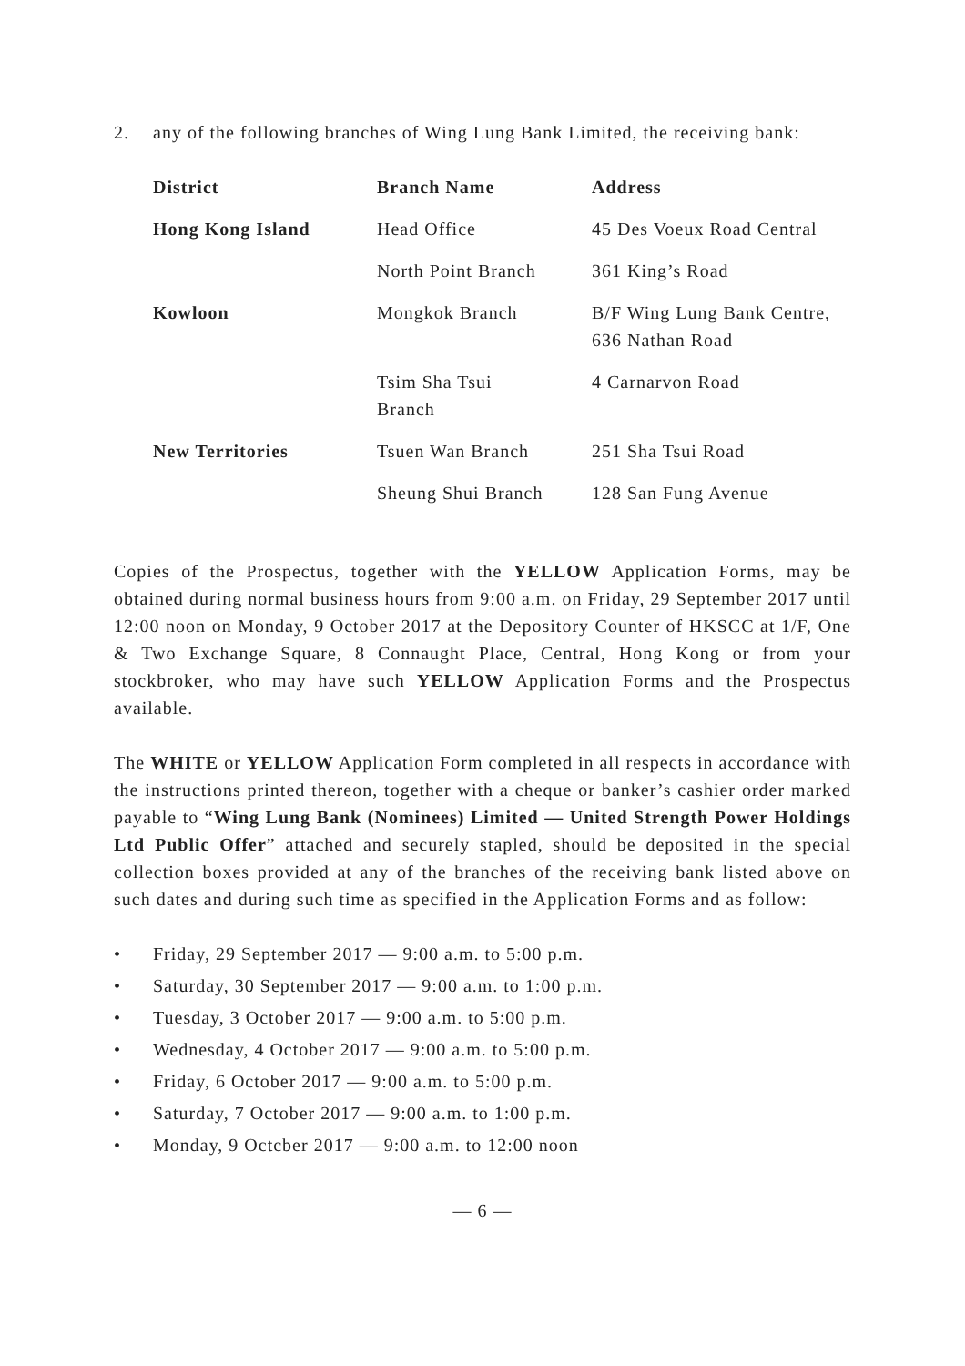2. any of the following branches of Wing Lung Bank Limited, the receiving bank:
| District | Branch Name | Address |
| --- | --- | --- |
| Hong Kong Island | Head Office | 45 Des Voeux Road Central |
| | North Point Branch | 361 King’s Road |
| Kowloon | Mongkok Branch | B/F Wing Lung Bank Centre, 636 Nathan Road |
| | Tsim Sha Tsui Branch | 4 Carnarvon Road |
| New Territories | Tsuen Wan Branch | 251 Sha Tsui Road |
| | Sheung Shui Branch | 128 San Fung Avenue |
Copies of the Prospectus, together with the YELLOW Application Forms, may be obtained during normal business hours from 9:00 a.m. on Friday, 29 September 2017 until 12:00 noon on Monday, 9 October 2017 at the Depository Counter of HKSCC at 1/F, One & Two Exchange Square, 8 Connaught Place, Central, Hong Kong or from your stockbroker, who may have such YELLOW Application Forms and the Prospectus available.
The WHITE or YELLOW Application Form completed in all respects in accordance with the instructions printed thereon, together with a cheque or banker’s cashier order marked payable to “Wing Lung Bank (Nominees) Limited — United Strength Power Holdings Ltd Public Offer” attached and securely stapled, should be deposited in the special collection boxes provided at any of the branches of the receiving bank listed above on such dates and during such time as specified in the Application Forms and as follow:
• Friday, 29 September 2017 — 9:00 a.m. to 5:00 p.m.
• Saturday, 30 September 2017 — 9:00 a.m. to 1:00 p.m.
• Tuesday, 3 October 2017 — 9:00 a.m. to 5:00 p.m.
• Wednesday, 4 October 2017 — 9:00 a.m. to 5:00 p.m.
• Friday, 6 October 2017 — 9:00 a.m. to 5:00 p.m.
• Saturday, 7 October 2017 — 9:00 a.m. to 1:00 p.m.
• Monday, 9 Octcber 2017 — 9:00 a.m. to 12:00 noon
— 6 —